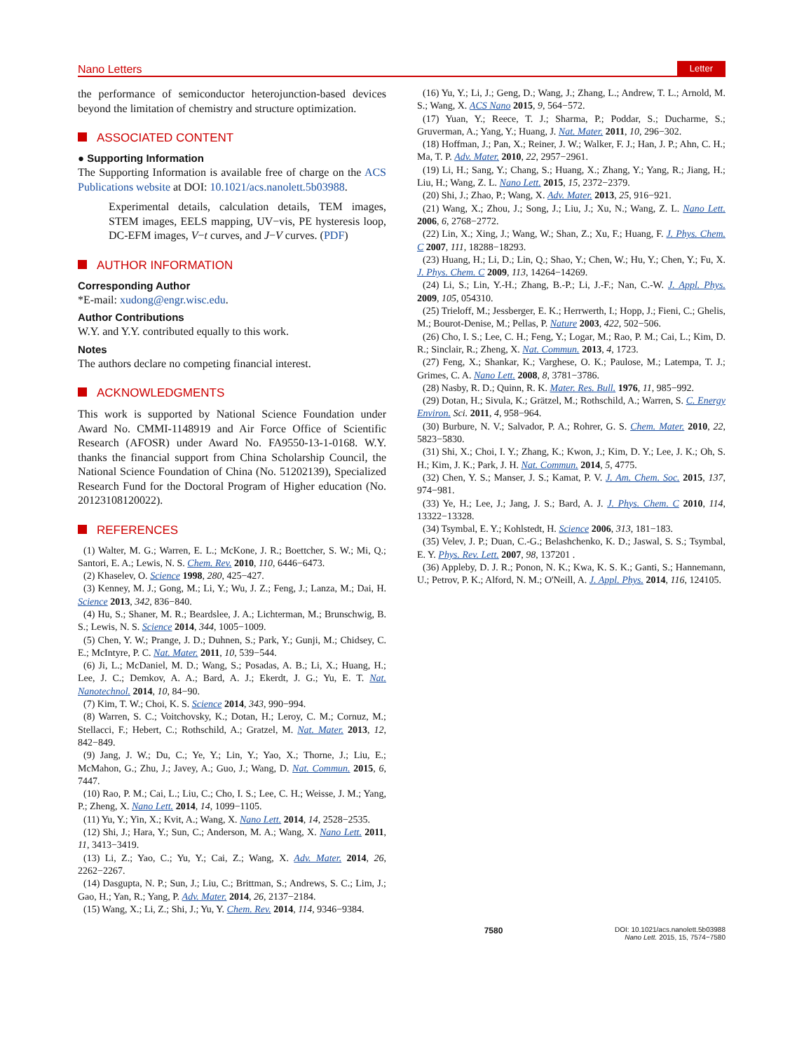Nano Letters
Letter
the performance of semiconductor heterojunction-based devices beyond the limitation of chemistry and structure optimization.
ASSOCIATED CONTENT
● Supporting Information
The Supporting Information is available free of charge on the ACS Publications website at DOI: 10.1021/acs.nanolett.5b03988.
Experimental details, calculation details, TEM images, STEM images, EELS mapping, UV−vis, PE hysteresis loop, DC-EFM images, V−t curves, and J−V curves. (PDF)
AUTHOR INFORMATION
Corresponding Author
*E-mail: xudong@engr.wisc.edu.
Author Contributions
W.Y. and Y.Y. contributed equally to this work.
Notes
The authors declare no competing financial interest.
ACKNOWLEDGMENTS
This work is supported by National Science Foundation under Award No. CMMI-1148919 and Air Force Office of Scientific Research (AFOSR) under Award No. FA9550-13-1-0168. W.Y. thanks the financial support from China Scholarship Council, the National Science Foundation of China (No. 51202139), Specialized Research Fund for the Doctoral Program of Higher education (No. 20123108120022).
REFERENCES
(1) Walter, M. G.; Warren, E. L.; McKone, J. R.; Boettcher, S. W.; Mi, Q.; Santori, E. A.; Lewis, N. S. Chem. Rev. 2010, 110, 6446−6473.
(2) Khaselev, O. Science 1998, 280, 425−427.
(3) Kenney, M. J.; Gong, M.; Li, Y.; Wu, J. Z.; Feng, J.; Lanza, M.; Dai, H. Science 2013, 342, 836−840.
(4) Hu, S.; Shaner, M. R.; Beardslee, J. A.; Lichterman, M.; Brunschwig, B. S.; Lewis, N. S. Science 2014, 344, 1005−1009.
(5) Chen, Y. W.; Prange, J. D.; Duhnen, S.; Park, Y.; Gunji, M.; Chidsey, C. E.; McIntyre, P. C. Nat. Mater. 2011, 10, 539−544.
(6) Ji, L.; McDaniel, M. D.; Wang, S.; Posadas, A. B.; Li, X.; Huang, H.; Lee, J. C.; Demkov, A. A.; Bard, A. J.; Ekerdt, J. G.; Yu, E. T. Nat. Nanotechnol. 2014, 10, 84−90.
(7) Kim, T. W.; Choi, K. S. Science 2014, 343, 990−994.
(8) Warren, S. C.; Voitchovsky, K.; Dotan, H.; Leroy, C. M.; Cornuz, M.; Stellacci, F.; Hebert, C.; Rothschild, A.; Gratzel, M. Nat. Mater. 2013, 12, 842−849.
(9) Jang, J. W.; Du, C.; Ye, Y.; Lin, Y.; Yao, X.; Thorne, J.; Liu, E.; McMahon, G.; Zhu, J.; Javey, A.; Guo, J.; Wang, D. Nat. Commun. 2015, 6, 7447.
(10) Rao, P. M.; Cai, L.; Liu, C.; Cho, I. S.; Lee, C. H.; Weisse, J. M.; Yang, P.; Zheng, X. Nano Lett. 2014, 14, 1099−1105.
(11) Yu, Y.; Yin, X.; Kvit, A.; Wang, X. Nano Lett. 2014, 14, 2528−2535.
(12) Shi, J.; Hara, Y.; Sun, C.; Anderson, M. A.; Wang, X. Nano Lett. 2011, 11, 3413−3419.
(13) Li, Z.; Yao, C.; Yu, Y.; Cai, Z.; Wang, X. Adv. Mater. 2014, 26, 2262−2267.
(14) Dasgupta, N. P.; Sun, J.; Liu, C.; Brittman, S.; Andrews, S. C.; Lim, J.; Gao, H.; Yan, R.; Yang, P. Adv. Mater. 2014, 26, 2137−2184.
(15) Wang, X.; Li, Z.; Shi, J.; Yu, Y. Chem. Rev. 2014, 114, 9346−9384.
(16) Yu, Y.; Li, J.; Geng, D.; Wang, J.; Zhang, L.; Andrew, T. L.; Arnold, M. S.; Wang, X. ACS Nano 2015, 9, 564−572.
(17) Yuan, Y.; Reece, T. J.; Sharma, P.; Poddar, S.; Ducharme, S.; Gruverman, A.; Yang, Y.; Huang, J. Nat. Mater. 2011, 10, 296−302.
(18) Hoffman, J.; Pan, X.; Reiner, J. W.; Walker, F. J.; Han, J. P.; Ahn, C. H.; Ma, T. P. Adv. Mater. 2010, 22, 2957−2961.
(19) Li, H.; Sang, Y.; Chang, S.; Huang, X.; Zhang, Y.; Yang, R.; Jiang, H.; Liu, H.; Wang, Z. L. Nano Lett. 2015, 15, 2372−2379.
(20) Shi, J.; Zhao, P.; Wang, X. Adv. Mater. 2013, 25, 916−921.
(21) Wang, X.; Zhou, J.; Song, J.; Liu, J.; Xu, N.; Wang, Z. L. Nano Lett. 2006, 6, 2768−2772.
(22) Lin, X.; Xing, J.; Wang, W.; Shan, Z.; Xu, F.; Huang, F. J. Phys. Chem. C 2007, 111, 18288−18293.
(23) Huang, H.; Li, D.; Lin, Q.; Shao, Y.; Chen, W.; Hu, Y.; Chen, Y.; Fu, X. J. Phys. Chem. C 2009, 113, 14264−14269.
(24) Li, S.; Lin, Y.-H.; Zhang, B.-P.; Li, J.-F.; Nan, C.-W. J. Appl. Phys. 2009, 105, 054310.
(25) Trieloff, M.; Jessberger, E. K.; Herrwerth, I.; Hopp, J.; Fieni, C.; Ghelis, M.; Bourot-Denise, M.; Pellas, P. Nature 2003, 422, 502−506.
(26) Cho, I. S.; Lee, C. H.; Feng, Y.; Logar, M.; Rao, P. M.; Cai, L.; Kim, D. R.; Sinclair, R.; Zheng, X. Nat. Commun. 2013, 4, 1723.
(27) Feng, X.; Shankar, K.; Varghese, O. K.; Paulose, M.; Latempa, T. J.; Grimes, C. A. Nano Lett. 2008, 8, 3781−3786.
(28) Nasby, R. D.; Quinn, R. K. Mater. Res. Bull. 1976, 11, 985−992.
(29) Dotan, H.; Sivula, K.; Grätzel, M.; Rothschild, A.; Warren, S. C. Energy Environ. Sci. 2011, 4, 958−964.
(30) Burbure, N. V.; Salvador, P. A.; Rohrer, G. S. Chem. Mater. 2010, 22, 5823−5830.
(31) Shi, X.; Choi, I. Y.; Zhang, K.; Kwon, J.; Kim, D. Y.; Lee, J. K.; Oh, S. H.; Kim, J. K.; Park, J. H. Nat. Commun. 2014, 5, 4775.
(32) Chen, Y. S.; Manser, J. S.; Kamat, P. V. J. Am. Chem. Soc. 2015, 137, 974−981.
(33) Ye, H.; Lee, J.; Jang, J. S.; Bard, A. J. J. Phys. Chem. C 2010, 114, 13322−13328.
(34) Tsymbal, E. Y.; Kohlstedt, H. Science 2006, 313, 181−183.
(35) Velev, J. P.; Duan, C.-G.; Belashchenko, K. D.; Jaswal, S. S.; Tsymbal, E. Y. Phys. Rev. Lett. 2007, 98, 137201 .
(36) Appleby, D. J. R.; Ponon, N. K.; Kwa, K. S. K.; Ganti, S.; Hannemann, U.; Petrov, P. K.; Alford, N. M.; O'Neill, A. J. Appl. Phys. 2014, 116, 124105.
7580
DOI: 10.1021/acs.nanolett.5b03988
Nano Lett. 2015, 15, 7574−7580